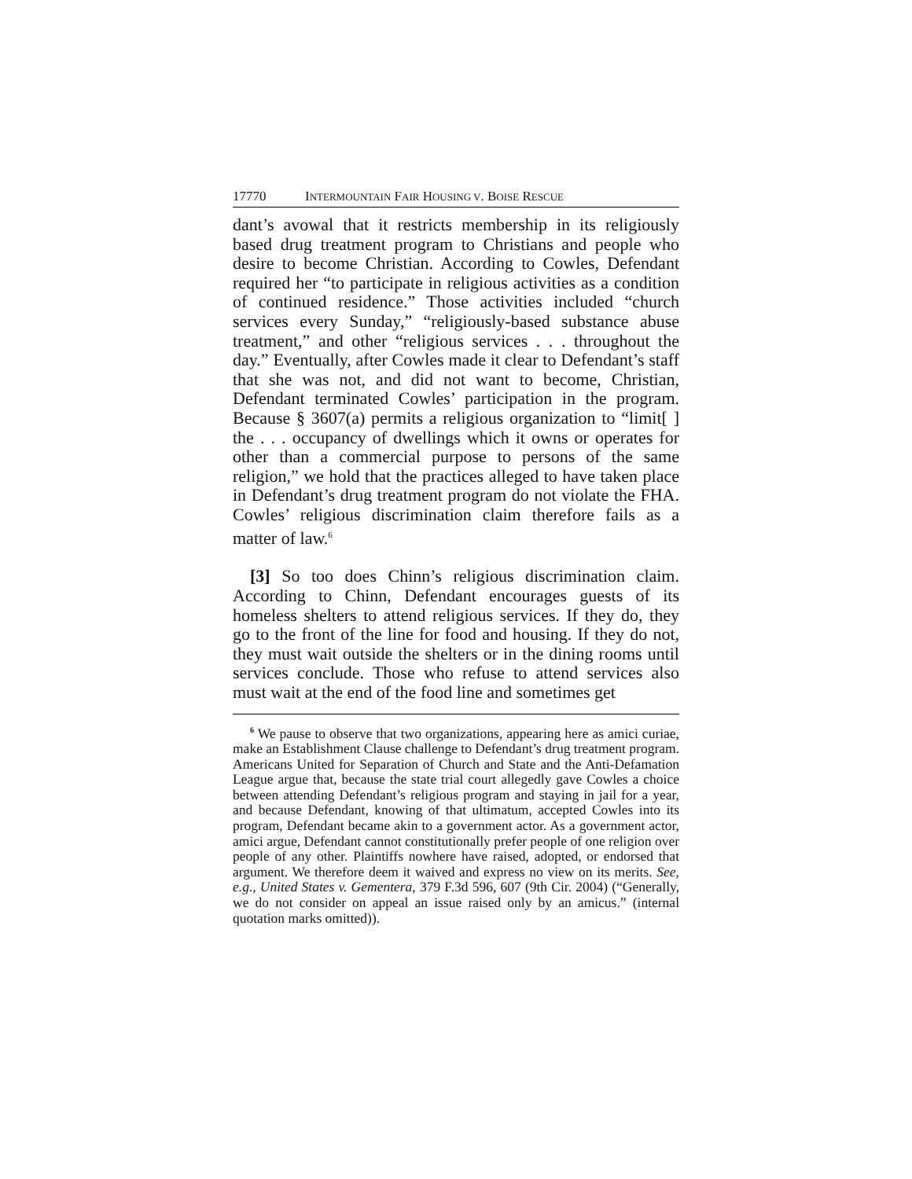17770 INTERMOUNTAIN FAIR HOUSING V. BOISE RESCUE
dant’s avowal that it restricts membership in its religiously based drug treatment program to Christians and people who desire to become Christian. According to Cowles, Defendant required her “to participate in religious activities as a condition of continued residence.” Those activities included “church services every Sunday,” “religiously-based substance abuse treatment,” and other “religious services . . . throughout the day.” Eventually, after Cowles made it clear to Defendant’s staff that she was not, and did not want to become, Christian, Defendant terminated Cowles’ participation in the program. Because § 3607(a) permits a religious organization to “limit[ ] the . . . occupancy of dwellings which it owns or operates for other than a commercial purpose to persons of the same religion,” we hold that the practices alleged to have taken place in Defendant’s drug treatment program do not violate the FHA. Cowles’ religious discrimination claim therefore fails as a matter of law.<sup>6</sup>
[3] So too does Chinn’s religious discrimination claim. According to Chinn, Defendant encourages guests of its homeless shelters to attend religious services. If they do, they go to the front of the line for food and housing. If they do not, they must wait outside the shelters or in the dining rooms until services conclude. Those who refuse to attend services also must wait at the end of the food line and sometimes get
<sup>6</sup> We pause to observe that two organizations, appearing here as amici curiae, make an Establishment Clause challenge to Defendant’s drug treatment program. Americans United for Separation of Church and State and the Anti-Defamation League argue that, because the state trial court allegedly gave Cowles a choice between attending Defendant’s religious program and staying in jail for a year, and because Defendant, knowing of that ultimatum, accepted Cowles into its program, Defendant became akin to a government actor. As a government actor, amici argue, Defendant cannot constitutionally prefer people of one religion over people of any other. Plaintiffs nowhere have raised, adopted, or endorsed that argument. We therefore deem it waived and express no view on its merits. See, e.g., United States v. Gementera, 379 F.3d 596, 607 (9th Cir. 2004) (“Generally, we do not consider on appeal an issue raised only by an amicus.” (internal quotation marks omitted)).